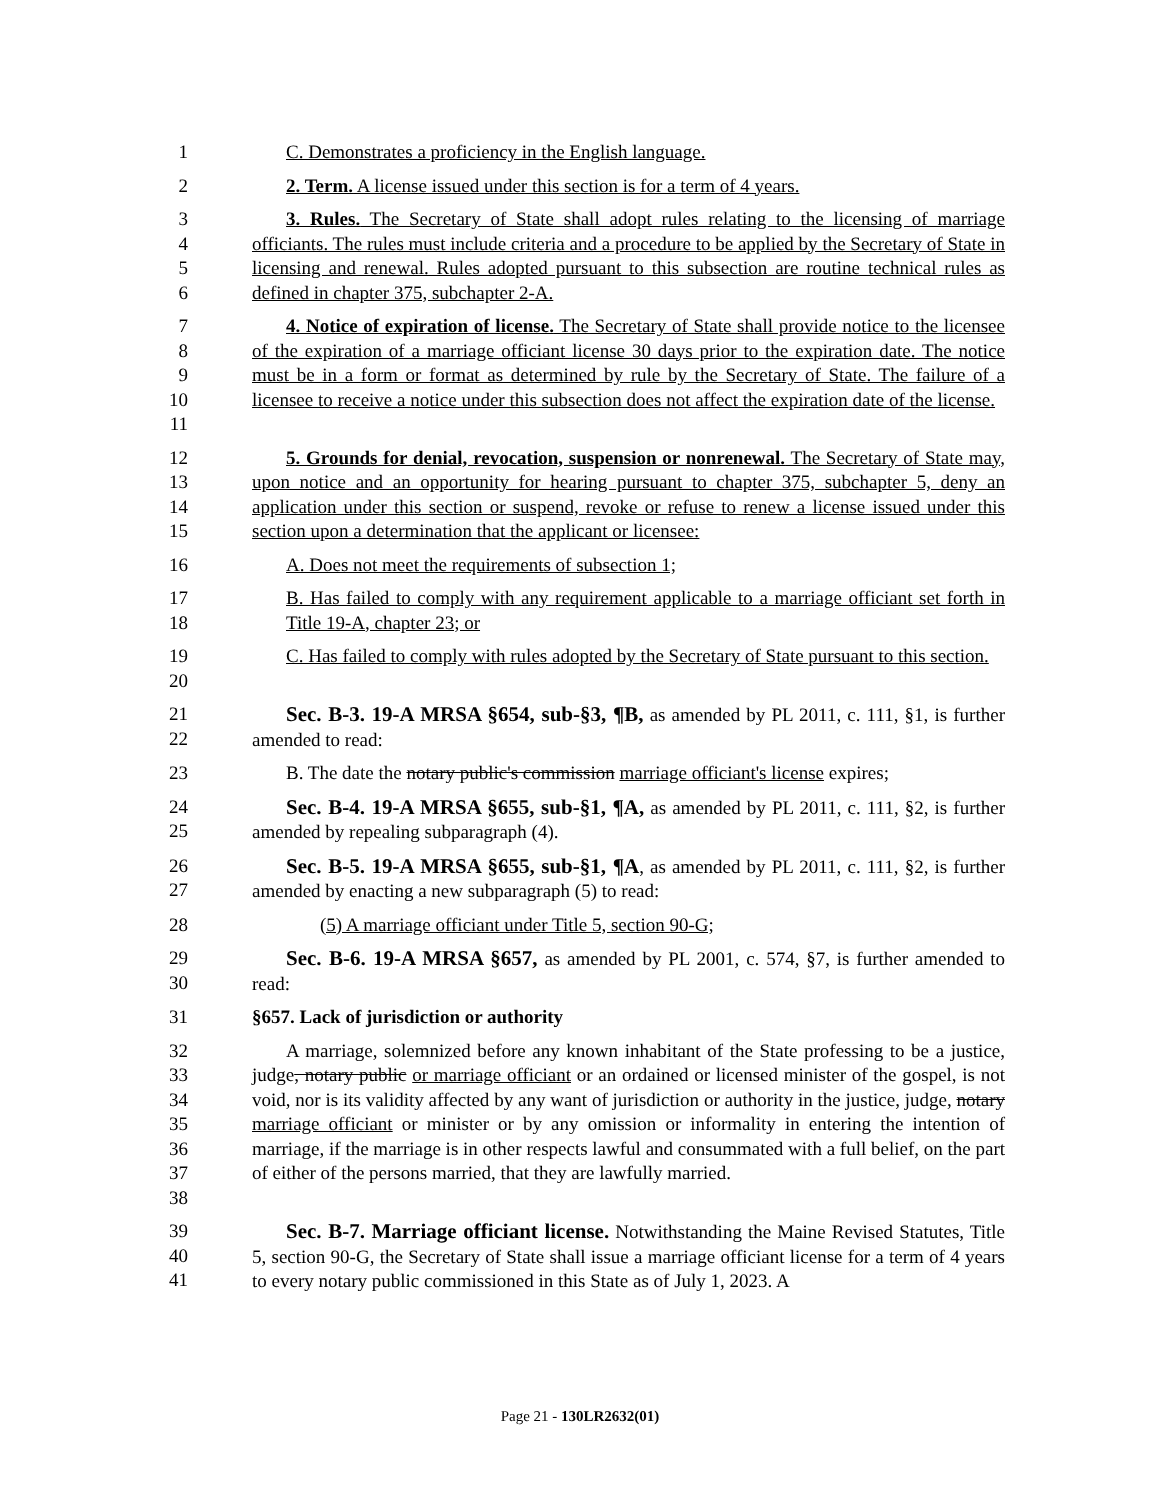1 C. Demonstrates a proficiency in the English language.
2 2. Term. A license issued under this section is for a term of 4 years.
3
4
5
6
3. Rules. The Secretary of State shall adopt rules relating to the licensing of marriage officiants. The rules must include criteria and a procedure to be applied by the Secretary of State in licensing and renewal. Rules adopted pursuant to this subsection are routine technical rules as defined in chapter 375, subchapter 2-A.
7
8
9
10
11
4. Notice of expiration of license. The Secretary of State shall provide notice to the licensee of the expiration of a marriage officiant license 30 days prior to the expiration date. The notice must be in a form or format as determined by rule by the Secretary of State. The failure of a licensee to receive a notice under this subsection does not affect the expiration date of the license.
12
13
14
15
5. Grounds for denial, revocation, suspension or nonrenewal. The Secretary of State may, upon notice and an opportunity for hearing pursuant to chapter 375, subchapter 5, deny an application under this section or suspend, revoke or refuse to renew a license issued under this section upon a determination that the applicant or licensee:
16 A. Does not meet the requirements of subsection 1;
17
18
B. Has failed to comply with any requirement applicable to a marriage officiant set forth in Title 19-A, chapter 23; or
19
20
C. Has failed to comply with rules adopted by the Secretary of State pursuant to this section.
21
22
Sec. B-3. 19-A MRSA §654, sub-§3, ¶B, as amended by PL 2011, c. 111, §1, is further amended to read:
23 B. The date the notary public's commission marriage officiant's license expires;
24
25
Sec. B-4. 19-A MRSA §655, sub-§1, ¶A, as amended by PL 2011, c. 111, §2, is further amended by repealing subparagraph (4).
26
27
Sec. B-5. 19-A MRSA §655, sub-§1, ¶A, as amended by PL 2011, c. 111, §2, is further amended by enacting a new subparagraph (5) to read:
28 (5) A marriage officiant under Title 5, section 90-G;
29
30
Sec. B-6. 19-A MRSA §657, as amended by PL 2001, c. 574, §7, is further amended to read:
31 §657. Lack of jurisdiction or authority
32
33
34
35
36
37
38
A marriage, solemnized before any known inhabitant of the State professing to be a justice, judge, notary public or marriage officiant or an ordained or licensed minister of the gospel, is not void, nor is its validity affected by any want of jurisdiction or authority in the justice, judge, notary marriage officiant or minister or by any omission or informality in entering the intention of marriage, if the marriage is in other respects lawful and consummated with a full belief, on the part of either of the persons married, that they are lawfully married.
39
40
41
Sec. B-7. Marriage officiant license. Notwithstanding the Maine Revised Statutes, Title 5, section 90-G, the Secretary of State shall issue a marriage officiant license for a term of 4 years to every notary public commissioned in this State as of July 1, 2023. A
Page 21 - 130LR2632(01)